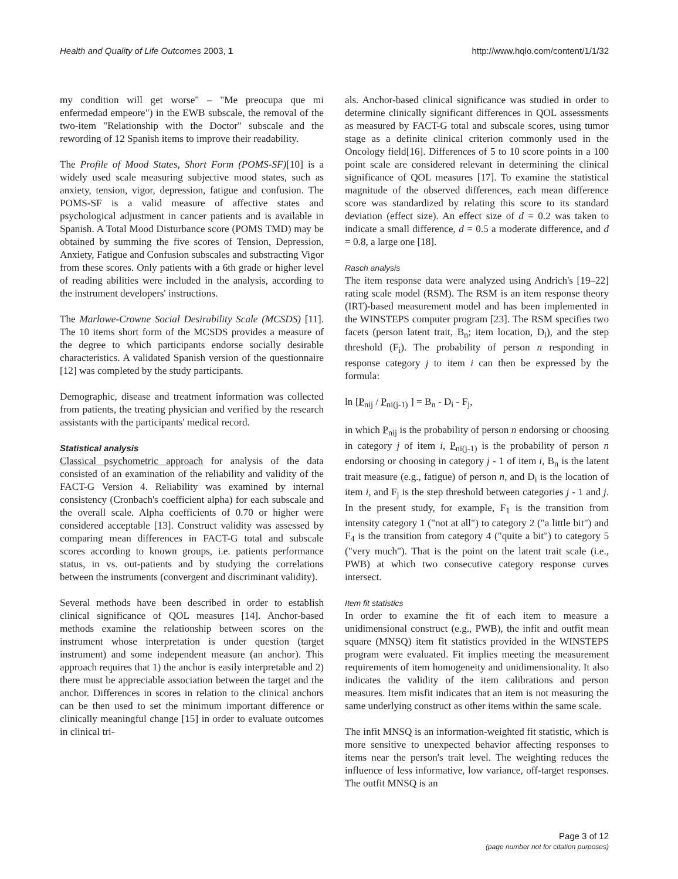Health and Quality of Life Outcomes 2003, 1 http://www.hqlo.com/content/1/1/32
my condition will get worse" – "Me preocupa que mi enfermedad empeore") in the EWB subscale, the removal of the two-item "Relationship with the Doctor" subscale and the rewording of 12 Spanish items to improve their readability.
The Profile of Mood States, Short Form (POMS-SF)[10] is a widely used scale measuring subjective mood states, such as anxiety, tension, vigor, depression, fatigue and confusion. The POMS-SF is a valid measure of affective states and psychological adjustment in cancer patients and is available in Spanish. A Total Mood Disturbance score (POMS TMD) may be obtained by summing the five scores of Tension, Depression, Anxiety, Fatigue and Confusion subscales and substracting Vigor from these scores. Only patients with a 6th grade or higher level of reading abilities were included in the analysis, according to the instrument developers' instructions.
The Marlowe-Crowne Social Desirability Scale (MCSDS) [11]. The 10 items short form of the MCSDS provides a measure of the degree to which participants endorse socially desirable characteristics. A validated Spanish version of the questionnaire [12] was completed by the study participants.
Demographic, disease and treatment information was collected from patients, the treating physician and verified by the research assistants with the participants' medical record.
Statistical analysis
Classical psychometric approach for analysis of the data consisted of an examination of the reliability and validity of the FACT-G Version 4. Reliability was examined by internal consistency (Cronbach's coefficient alpha) for each subscale and the overall scale. Alpha coefficients of 0.70 or higher were considered acceptable [13]. Construct validity was assessed by comparing mean differences in FACT-G total and subscale scores according to known groups, i.e. patients performance status, in vs. out-patients and by studying the correlations between the instruments (convergent and discriminant validity).
Several methods have been described in order to establish clinical significance of QOL measures [14]. Anchor-based methods examine the relationship between scores on the instrument whose interpretation is under question (target instrument) and some independent measure (an anchor). This approach requires that 1) the anchor is easily interpretable and 2) there must be appreciable association between the target and the anchor. Differences in scores in relation to the clinical anchors can be then used to set the minimum important difference or clinically meaningful change [15] in order to evaluate outcomes in clinical tri-
als. Anchor-based clinical significance was studied in order to determine clinically significant differences in QOL assessments as measured by FACT-G total and subscale scores, using tumor stage as a definite clinical criterion commonly used in the Oncology field[16]. Differences of 5 to 10 score points in a 100 point scale are considered relevant in determining the clinical significance of QOL measures [17]. To examine the statistical magnitude of the observed differences, each mean difference score was standardized by relating this score to its standard deviation (effect size). An effect size of d = 0.2 was taken to indicate a small difference, d = 0.5 a moderate difference, and d = 0.8, a large one [18].
Rasch analysis
The item response data were analyzed using Andrich's [19–22] rating scale model (RSM). The RSM is an item response theory (IRT)-based measurement model and has been implemented in the WINSTEPS computer program [23]. The RSM specifies two facets (person latent trait, B<sub>n</sub>; item location, D<sub>i</sub>), and the step threshold (F<sub>i</sub>). The probability of person n responding in response category j to item i can then be expressed by the formula:
ln [P<sub>nij</sub> / P<sub>ni(j-1)</sub> ] = B<sub>n</sub> - D<sub>i</sub> - F<sub>j</sub>,
in which P<sub>nij</sub> is the probability of person n endorsing or choosing in category j of item i, P<sub>ni(j-1)</sub> is the probability of person n endorsing or choosing in category j - 1 of item i, B<sub>n</sub> is the latent trait measure (e.g., fatigue) of person n, and D<sub>i</sub> is the location of item i, and F<sub>j</sub> is the step threshold between categories j - 1 and j. In the present study, for example, F<sub>1</sub> is the transition from intensity category 1 ("not at all") to category 2 ("a little bit") and F<sub>4</sub> is the transition from category 4 ("quite a bit") to category 5 ("very much"). That is the point on the latent trait scale (i.e., PWB) at which two consecutive category response curves intersect.
Item fit statistics
In order to examine the fit of each item to measure a unidimensional construct (e.g., PWB), the infit and outfit mean square (MNSQ) item fit statistics provided in the WINSTEPS program were evaluated. Fit implies meeting the measurement requirements of item homogeneity and unidimensionality. It also indicates the validity of the item calibrations and person measures. Item misfit indicates that an item is not measuring the same underlying construct as other items within the same scale.
The infit MNSQ is an information-weighted fit statistic, which is more sensitive to unexpected behavior affecting responses to items near the person's trait level. The weighting reduces the influence of less informative, low variance, off-target responses. The outfit MNSQ is an
Page 3 of 12
(page number not for citation purposes)